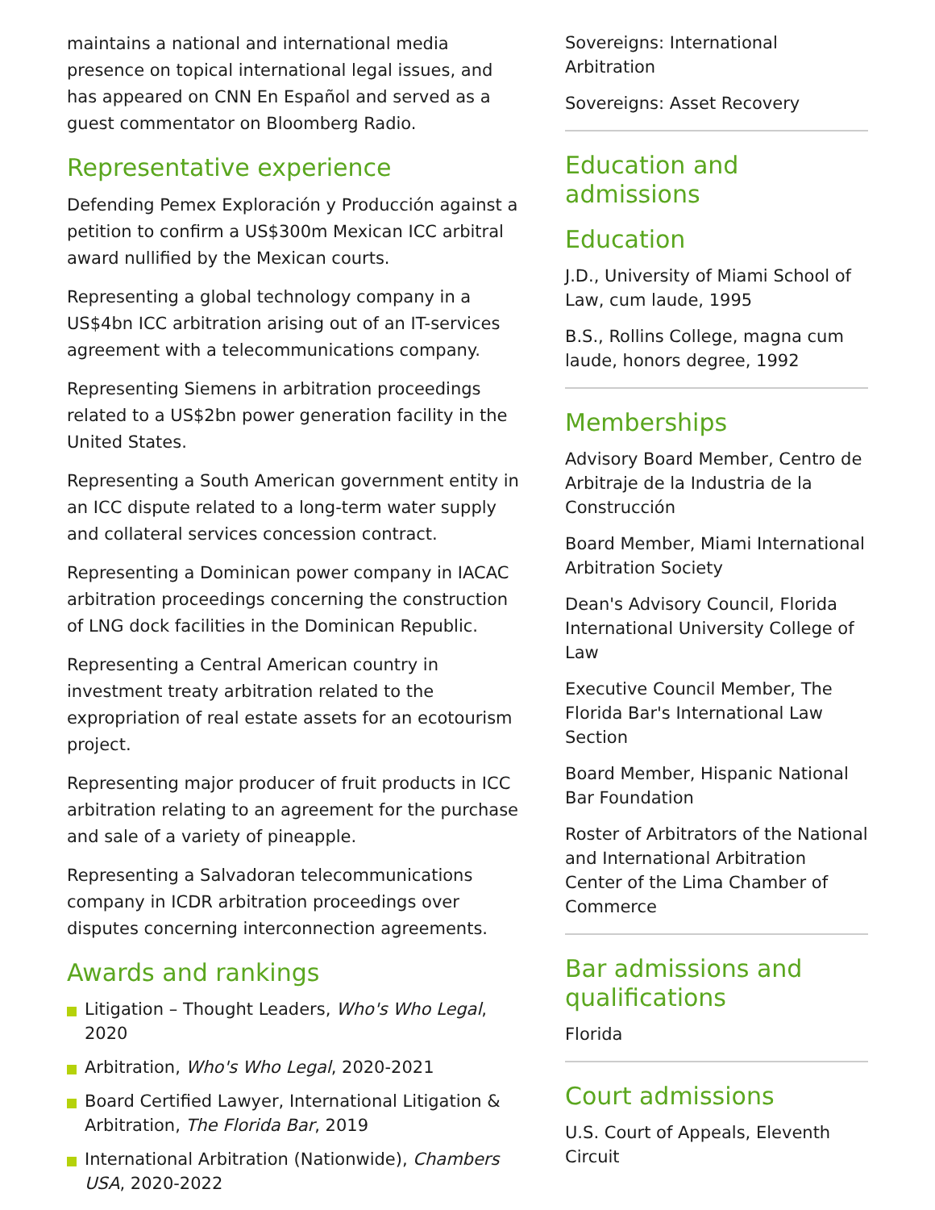maintains a national and international media presence on topical international legal issues, and has appeared on CNN En Español and served as a guest commentator on Bloomberg Radio.
Representative experience
Defending Pemex Exploración y Producción against a petition to confirm a US$300m Mexican ICC arbitral award nullified by the Mexican courts.
Representing a global technology company in a US$4bn ICC arbitration arising out of an IT-services agreement with a telecommunications company.
Representing Siemens in arbitration proceedings related to a US$2bn power generation facility in the United States.
Representing a South American government entity in an ICC dispute related to a long-term water supply and collateral services concession contract.
Representing a Dominican power company in IACAC arbitration proceedings concerning the construction of LNG dock facilities in the Dominican Republic.
Representing a Central American country in investment treaty arbitration related to the expropriation of real estate assets for an ecotourism project.
Representing major producer of fruit products in ICC arbitration relating to an agreement for the purchase and sale of a variety of pineapple.
Representing a Salvadoran telecommunications company in ICDR arbitration proceedings over disputes concerning interconnection agreements.
Awards and rankings
Litigation – Thought Leaders, Who's Who Legal, 2020
Arbitration, Who's Who Legal, 2020-2021
Board Certified Lawyer, International Litigation & Arbitration, The Florida Bar, 2019
International Arbitration (Nationwide), Chambers USA, 2020-2022
Sovereigns: International Arbitration
Sovereigns: Asset Recovery
Education and admissions
Education
J.D., University of Miami School of Law, cum laude, 1995
B.S., Rollins College, magna cum laude, honors degree, 1992
Memberships
Advisory Board Member, Centro de Arbitraje de la Industria de la Construcción
Board Member, Miami International Arbitration Society
Dean's Advisory Council, Florida International University College of Law
Executive Council Member, The Florida Bar's International Law Section
Board Member, Hispanic National Bar Foundation
Roster of Arbitrators of the National and International Arbitration Center of the Lima Chamber of Commerce
Bar admissions and qualifications
Florida
Court admissions
U.S. Court of Appeals, Eleventh Circuit